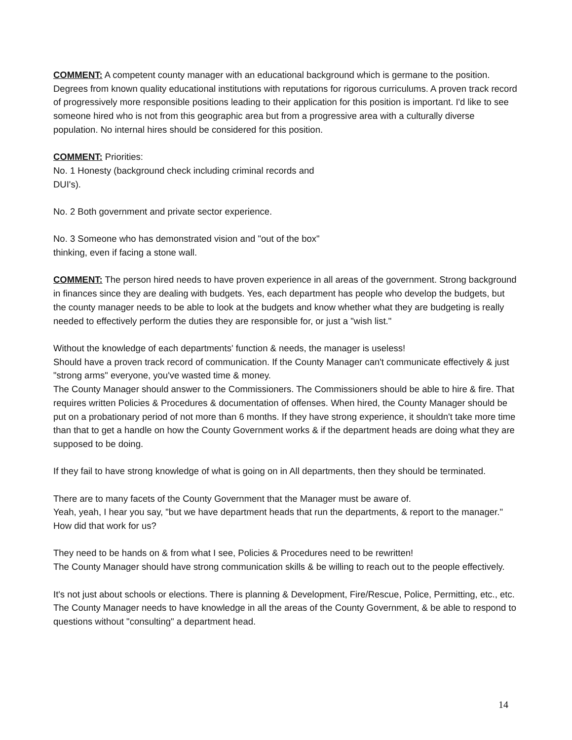COMMENT: A competent county manager with an educational background which is germane to the position. Degrees from known quality educational institutions with reputations for rigorous curriculums. A proven track record of progressively more responsible positions leading to their application for this position is important. I'd like to see someone hired who is not from this geographic area but from a progressive area with a culturally diverse population. No internal hires should be considered for this position.
COMMENT: Priorities:
No. 1 Honesty (background check including criminal records and
DUI's).
No. 2 Both government and private sector experience.
No. 3 Someone who has demonstrated vision and "out of the box"
thinking, even if facing a stone wall.
COMMENT: The person hired needs to have proven experience in all areas of the government. Strong background in finances since they are dealing with budgets. Yes, each department has people who develop the budgets, but the county manager needs to be able to look at the budgets and know whether what they are budgeting is really needed to effectively perform the duties they are responsible for, or just a "wish list."
Without the knowledge of each departments' function & needs, the manager is useless!
Should have a proven track record of communication. If the County Manager can't communicate effectively & just "strong arms" everyone, you've wasted time & money.
The County Manager should answer to the Commissioners. The Commissioners should be able to hire & fire. That requires written Policies & Procedures & documentation of offenses. When hired, the County Manager should be put on a probationary period of not more than 6 months. If they have strong experience, it shouldn't take more time than that to get a handle on how the County Government works & if the department heads are doing what they are supposed to be doing.
If they fail to have strong knowledge of what is going on in All departments, then they should be terminated.
There are to many facets of the County Government that the Manager must be aware of.
Yeah, yeah, I hear you say, "but we have department heads that run the departments, & report to the manager." How did that work for us?
They need to be hands on & from what I see, Policies & Procedures need to be rewritten!
The County Manager should have strong communication skills & be willing to reach out to the people effectively.
It's not just about schools or elections. There is planning & Development, Fire/Rescue, Police, Permitting, etc., etc. The County Manager needs to have knowledge in all the areas of the County Government, & be able to respond to questions without "consulting" a department head.
14